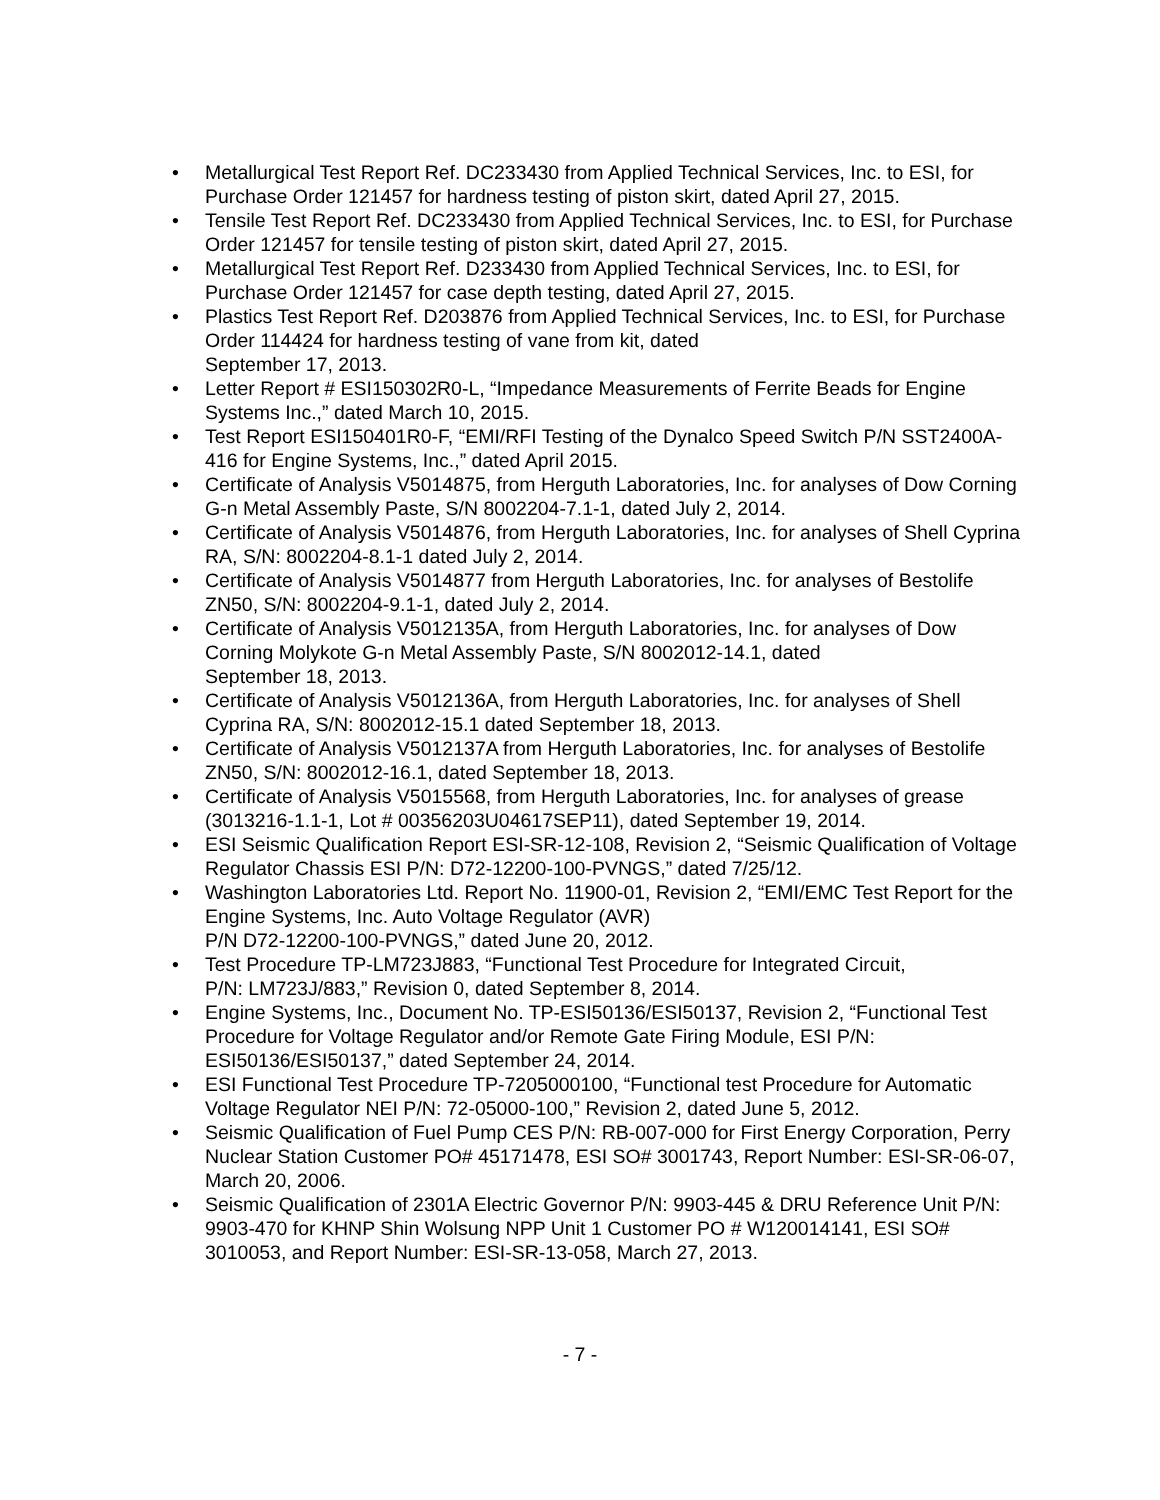• Metallurgical Test Report Ref. DC233430 from Applied Technical Services, Inc. to ESI, for Purchase Order 121457 for hardness testing of piston skirt, dated April 27, 2015.
• Tensile Test Report Ref. DC233430 from Applied Technical Services, Inc. to ESI, for Purchase Order 121457 for tensile testing of piston skirt, dated April 27, 2015.
• Metallurgical Test Report Ref. D233430 from Applied Technical Services, Inc. to ESI, for Purchase Order 121457 for case depth testing, dated April 27, 2015.
• Plastics Test Report Ref. D203876 from Applied Technical Services, Inc. to ESI, for Purchase Order 114424 for hardness testing of vane from kit, dated
September 17, 2013.
• Letter Report # ESI150302R0-L, “Impedance Measurements of Ferrite Beads for Engine Systems Inc.,” dated March 10, 2015.
• Test Report ESI150401R0-F, “EMI/RFI Testing of the Dynalco Speed Switch P/N SST2400A-416 for Engine Systems, Inc.,” dated April 2015.
• Certificate of Analysis V5014875, from Herguth Laboratories, Inc. for analyses of Dow Corning G-n Metal Assembly Paste, S/N 8002204-7.1-1, dated July 2, 2014.
• Certificate of Analysis V5014876, from Herguth Laboratories, Inc. for analyses of Shell Cyprina RA, S/N: 8002204-8.1-1 dated July 2, 2014.
• Certificate of Analysis V5014877 from Herguth Laboratories, Inc. for analyses of Bestolife ZN50, S/N: 8002204-9.1-1, dated July 2, 2014.
• Certificate of Analysis V5012135A, from Herguth Laboratories, Inc. for analyses of Dow Corning Molykote G-n Metal Assembly Paste, S/N 8002012-14.1, dated
September 18, 2013.
• Certificate of Analysis V5012136A, from Herguth Laboratories, Inc. for analyses of Shell Cyprina RA, S/N: 8002012-15.1 dated September 18, 2013.
• Certificate of Analysis V5012137A from Herguth Laboratories, Inc. for analyses of Bestolife ZN50, S/N: 8002012-16.1, dated September 18, 2013.
• Certificate of Analysis V5015568, from Herguth Laboratories, Inc. for analyses of grease (3013216-1.1-1, Lot # 00356203U04617SEP11), dated September 19, 2014.
• ESI Seismic Qualification Report ESI-SR-12-108, Revision 2, “Seismic Qualification of Voltage Regulator Chassis ESI P/N: D72-12200-100-PVNGS,” dated 7/25/12.
• Washington Laboratories Ltd. Report No. 11900-01, Revision 2, “EMI/EMC Test Report for the Engine Systems, Inc. Auto Voltage Regulator (AVR)
P/N D72-12200-100-PVNGS,” dated June 20, 2012.
• Test Procedure TP-LM723J883, “Functional Test Procedure for Integrated Circuit,
P/N: LM723J/883,” Revision 0, dated September 8, 2014.
• Engine Systems, Inc., Document No. TP-ESI50136/ESI50137, Revision 2, “Functional Test Procedure for Voltage Regulator and/or Remote Gate Firing Module, ESI P/N: ESI50136/ESI50137,” dated September 24, 2014.
• ESI Functional Test Procedure TP-7205000100, “Functional test Procedure for Automatic Voltage Regulator NEI P/N: 72-05000-100,” Revision 2, dated June 5, 2012.
• Seismic Qualification of Fuel Pump CES P/N: RB-007-000 for First Energy Corporation, Perry Nuclear Station Customer PO# 45171478, ESI SO# 3001743, Report Number: ESI-SR-06-07, March 20, 2006.
• Seismic Qualification of 2301A Electric Governor P/N: 9903-445 & DRU Reference Unit P/N: 9903-470 for KHNP Shin Wolsung NPP Unit 1 Customer PO # W120014141, ESI SO# 3010053, and Report Number: ESI-SR-13-058, March 27, 2013.
- 7 -